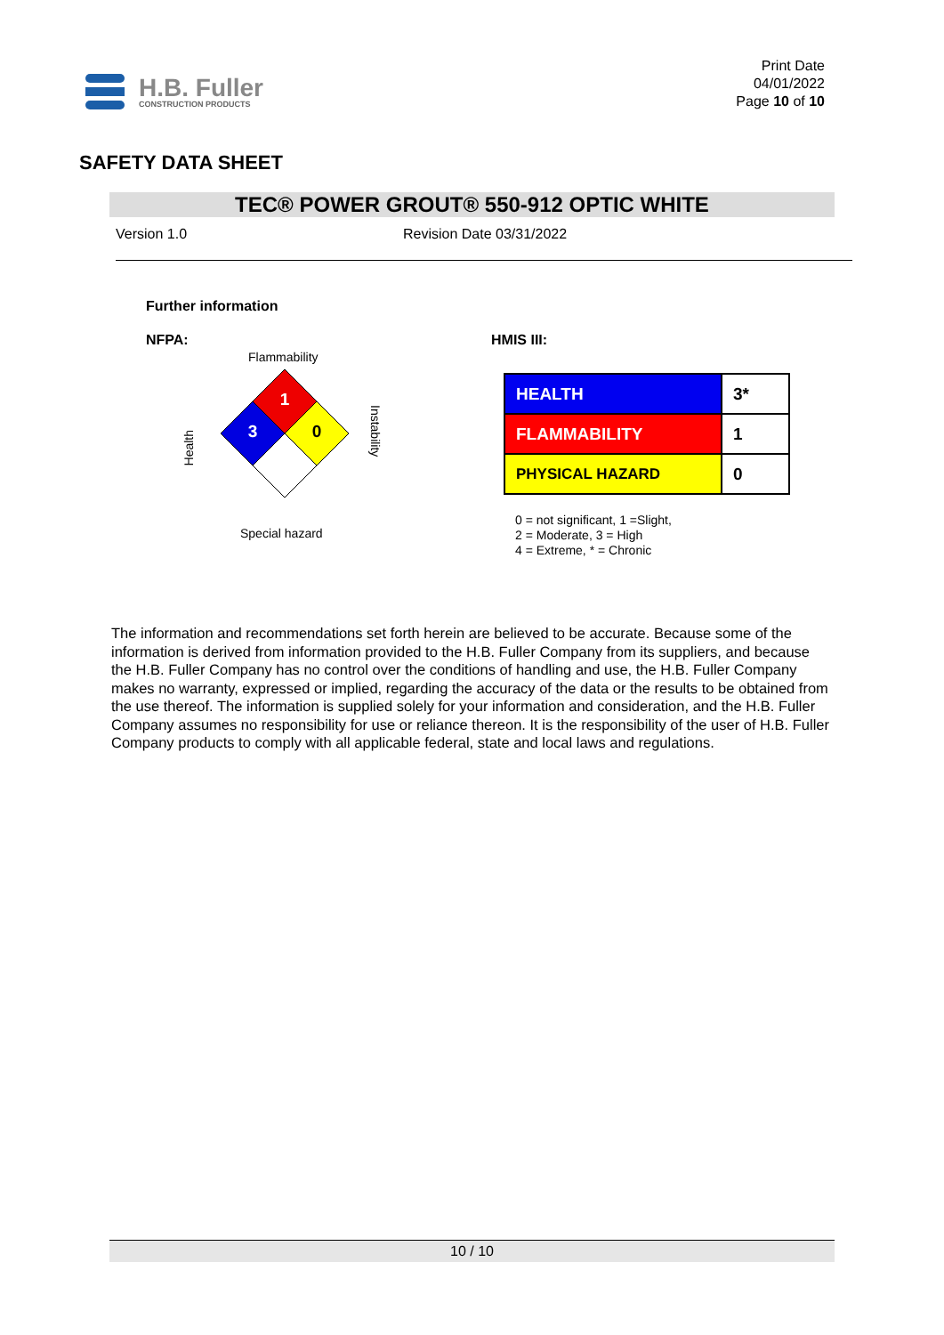H.B. Fuller
CONSTRUCTION PRODUCTS
Print Date
04/01/2022
Page 10 of 10
SAFETY DATA SHEET
TEC® POWER GROUT® 550-912 OPTIC WHITE
Version 1.0 Revision Date 03/31/2022
Further information
NFPA:
Flammability
1
3
0
Health
Instability
Special hazard
HMIS III:
| HEALTH | 3* |
| FLAMMABILITY | 1 |
| PHYSICAL HAZARD | 0 |
0 = not significant, 1 =Slight,
2 = Moderate, 3 = High
4 = Extreme, * = Chronic
The information and recommendations set forth herein are believed to be accurate. Because some of the information is derived from information provided to the H.B. Fuller Company from its suppliers, and because the H.B. Fuller Company has no control over the conditions of handling and use, the H.B. Fuller Company makes no warranty, expressed or implied, regarding the accuracy of the data or the results to be obtained from the use thereof. The information is supplied solely for your information and consideration, and the H.B. Fuller Company assumes no responsibility for use or reliance thereon. It is the responsibility of the user of H.B. Fuller Company products to comply with all applicable federal, state and local laws and regulations.
10 / 10